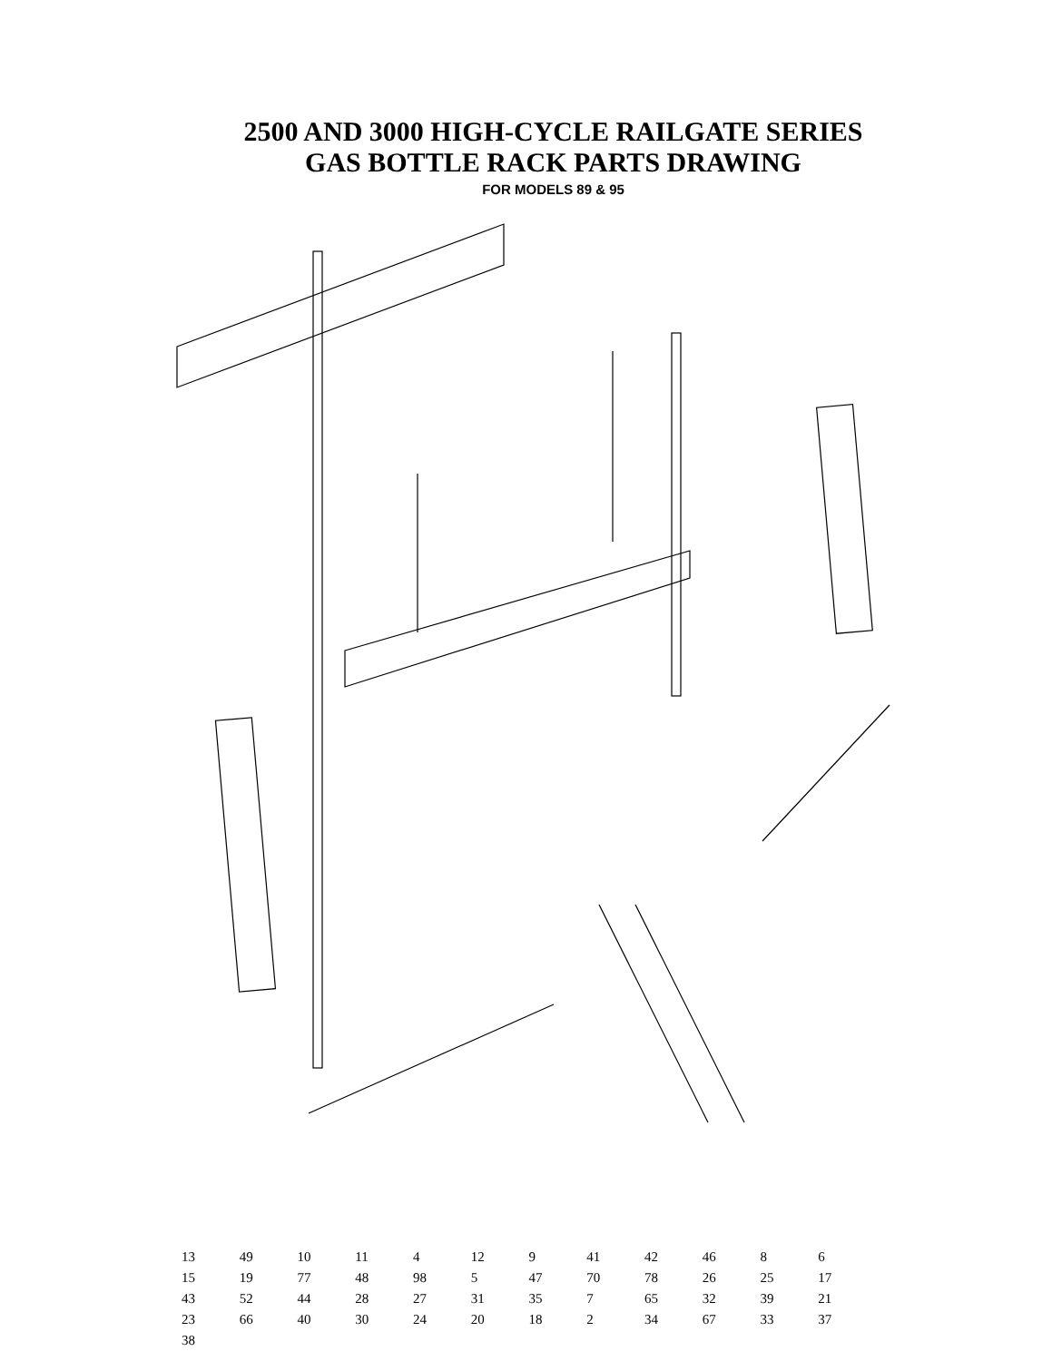2500 AND 3000 HIGH-CYCLE RAILGATE SERIES
GAS BOTTLE RACK PARTS DRAWING
FOR MODELS 89 & 95
13 49 10 11 4 12 9 41 42 46 8 6 15 19 77 48 98 5 47 70 78 26 25 17 43 52 44 28 27 31 35 7 65 32 39 21 23 66 40 30 24 20 18 2 34 67 33 37 38